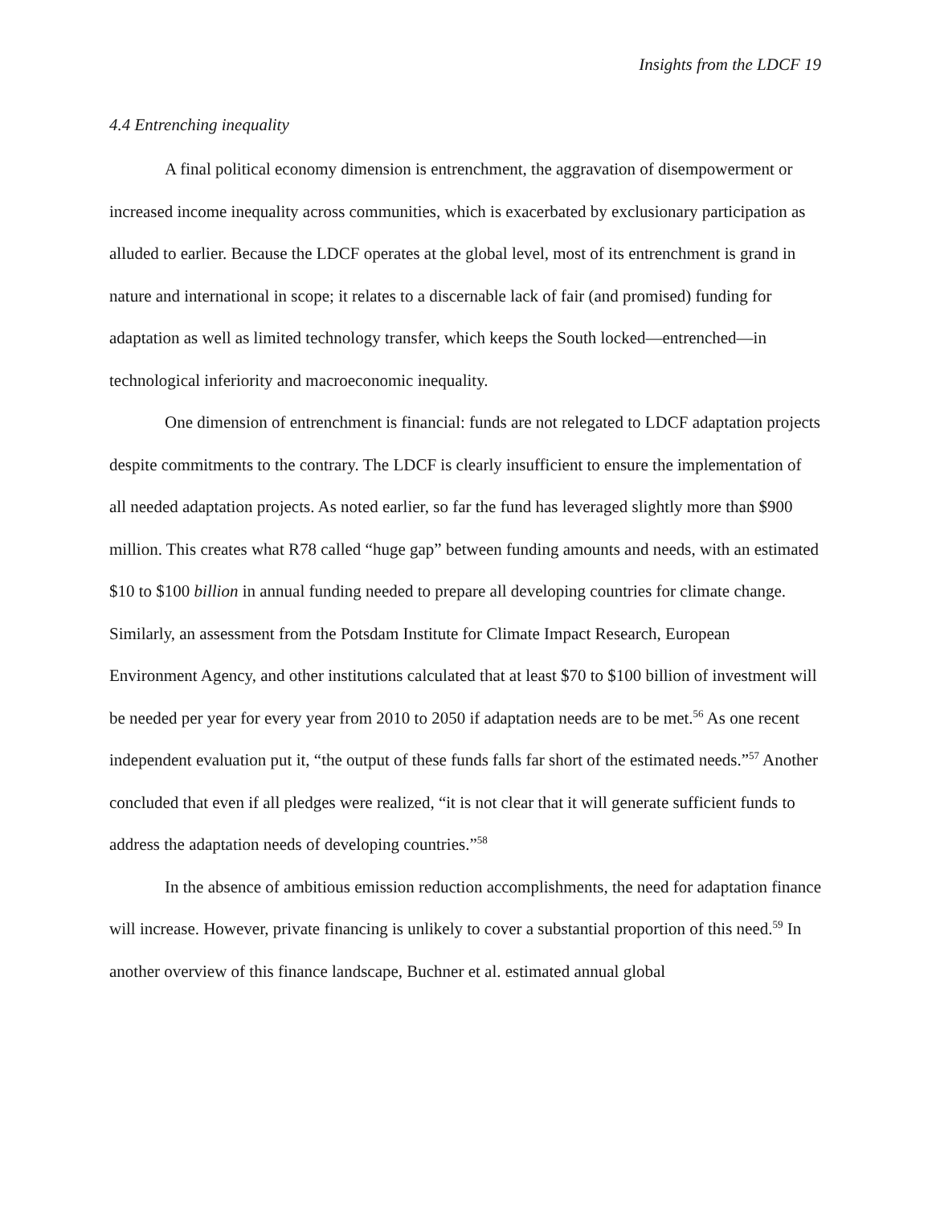Insights from the LDCF 19
4.4 Entrenching inequality
A final political economy dimension is entrenchment, the aggravation of disempowerment or increased income inequality across communities, which is exacerbated by exclusionary participation as alluded to earlier. Because the LDCF operates at the global level, most of its entrenchment is grand in nature and international in scope; it relates to a discernable lack of fair (and promised) funding for adaptation as well as limited technology transfer, which keeps the South locked—entrenched—in technological inferiority and macroeconomic inequality.
One dimension of entrenchment is financial: funds are not relegated to LDCF adaptation projects despite commitments to the contrary. The LDCF is clearly insufficient to ensure the implementation of all needed adaptation projects. As noted earlier, so far the fund has leveraged slightly more than $900 million. This creates what R78 called “huge gap” between funding amounts and needs, with an estimated $10 to $100 billion in annual funding needed to prepare all developing countries for climate change. Similarly, an assessment from the Potsdam Institute for Climate Impact Research, European Environment Agency, and other institutions calculated that at least $70 to $100 billion of investment will be needed per year for every year from 2010 to 2050 if adaptation needs are to be met.<sup>56</sup> As one recent independent evaluation put it, “the output of these funds falls far short of the estimated needs.”<sup>57</sup> Another concluded that even if all pledges were realized, “it is not clear that it will generate sufficient funds to address the adaptation needs of developing countries.”<sup>58</sup>
In the absence of ambitious emission reduction accomplishments, the need for adaptation finance will increase. However, private financing is unlikely to cover a substantial proportion of this need.<sup>59</sup> In another overview of this finance landscape, Buchner et al. estimated annual global